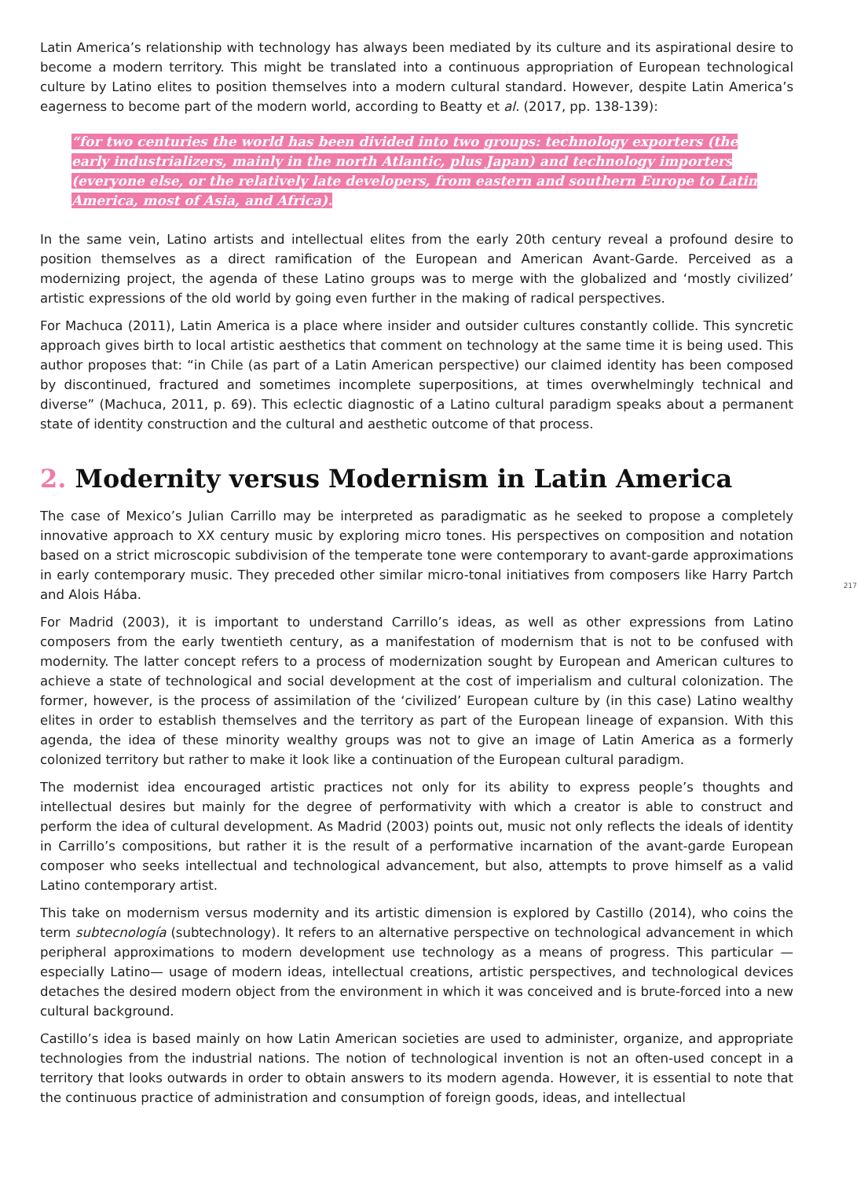Latin America’s relationship with technology has always been mediated by its culture and its aspirational desire to become a modern territory. This might be translated into a continuous appropriation of European technological culture by Latino elites to position themselves into a modern cultural standard. However, despite Latin America’s eagerness to become part of the modern world, according to Beatty et al. (2017, pp. 138-139):
“for two centuries the world has been divided into two groups: technology exporters (the early industrializers, mainly in the north Atlantic, plus Japan) and technology importers (everyone else, or the relatively late developers, from eastern and southern Europe to Latin America, most of Asia, and Africa).
In the same vein, Latino artists and intellectual elites from the early 20th century reveal a profound desire to position themselves as a direct ramification of the European and American Avant-Garde. Perceived as a modernizing project, the agenda of these Latino groups was to merge with the globalized and ‘mostly civilized’ artistic expressions of the old world by going even further in the making of radical perspectives.
For Machuca (2011), Latin America is a place where insider and outsider cultures constantly collide. This syncretic approach gives birth to local artistic aesthetics that comment on technology at the same time it is being used. This author proposes that: “in Chile (as part of a Latin American perspective) our claimed identity has been composed by discontinued, fractured and sometimes incomplete superpositions, at times overwhelmingly technical and diverse” (Machuca, 2011, p. 69). This eclectic diagnostic of a Latino cultural paradigm speaks about a permanent state of identity construction and the cultural and aesthetic outcome of that process.
2. Modernity versus Modernism in Latin America
The case of Mexico’s Julian Carrillo may be interpreted as paradigmatic as he seeked to propose a completely innovative approach to XX century music by exploring micro tones. His perspectives on composition and notation based on a strict microscopic subdivision of the temperate tone were contemporary to avant-garde approximations in early contemporary music. They preceded other similar micro-tonal initiatives from composers like Harry Partch and Alois Hába.
217
For Madrid (2003), it is important to understand Carrillo’s ideas, as well as other expressions from Latino composers from the early twentieth century, as a manifestation of modernism that is not to be confused with modernity. The latter concept refers to a process of modernization sought by European and American cultures to achieve a state of technological and social development at the cost of imperialism and cultural colonization. The former, however, is the process of assimilation of the ‘civilized’ European culture by (in this case) Latino wealthy elites in order to establish themselves and the territory as part of the European lineage of expansion. With this agenda, the idea of these minority wealthy groups was not to give an image of Latin America as a formerly colonized territory but rather to make it look like a continuation of the European cultural paradigm.
The modernist idea encouraged artistic practices not only for its ability to express people’s thoughts and intellectual desires but mainly for the degree of performativity with which a creator is able to construct and perform the idea of cultural development. As Madrid (2003) points out, music not only reflects the ideals of identity in Carrillo’s compositions, but rather it is the result of a performative incarnation of the avant-garde European composer who seeks intellectual and technological advancement, but also, attempts to prove himself as a valid Latino contemporary artist.
This take on modernism versus modernity and its artistic dimension is explored by Castillo (2014), who coins the term subtecnología (subtechnology). It refers to an alternative perspective on technological advancement in which peripheral approximations to modern development use technology as a means of progress. This particular —especially Latino— usage of modern ideas, intellectual creations, artistic perspectives, and technological devices detaches the desired modern object from the environment in which it was conceived and is brute-forced into a new cultural background.
Castillo’s idea is based mainly on how Latin American societies are used to administer, organize, and appropriate technologies from the industrial nations. The notion of technological invention is not an often-used concept in a territory that looks outwards in order to obtain answers to its modern agenda. However, it is essential to note that the continuous practice of administration and consumption of foreign goods, ideas, and intellectual